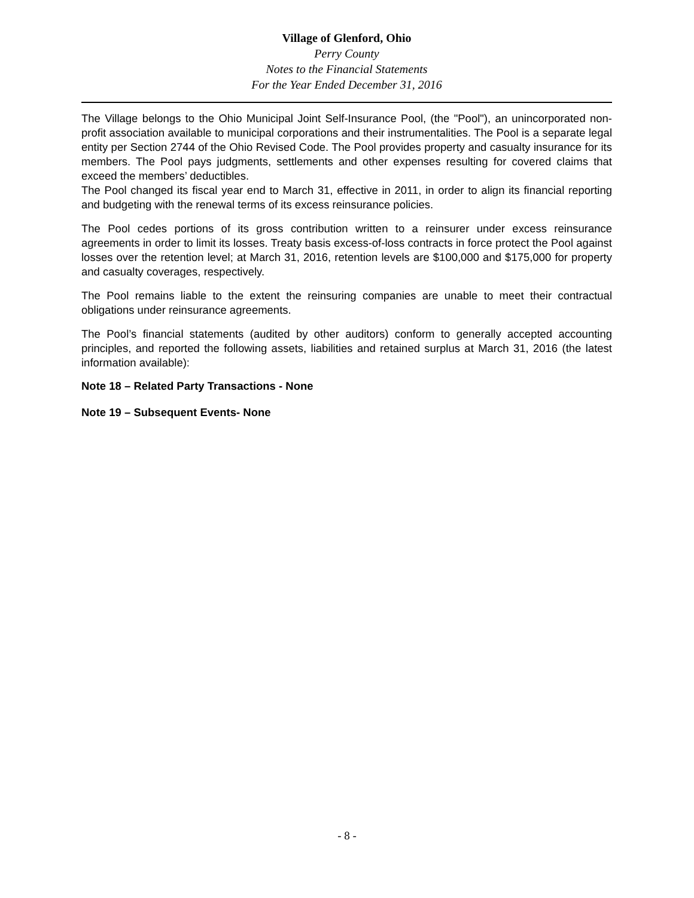Village of Glenford, Ohio
Perry County
Notes to the Financial Statements
For the Year Ended December 31, 2016
The Village belongs to the Ohio Municipal Joint Self-Insurance Pool, (the "Pool"), an unincorporated non-profit association available to municipal corporations and their instrumentalities. The Pool is a separate legal entity per Section 2744 of the Ohio Revised Code. The Pool provides property and casualty insurance for its members. The Pool pays judgments, settlements and other expenses resulting for covered claims that exceed the members’ deductibles.
The Pool changed its fiscal year end to March 31, effective in 2011, in order to align its financial reporting and budgeting with the renewal terms of its excess reinsurance policies.
The Pool cedes portions of its gross contribution written to a reinsurer under excess reinsurance agreements in order to limit its losses. Treaty basis excess-of-loss contracts in force protect the Pool against losses over the retention level; at March 31, 2016, retention levels are $100,000 and $175,000 for property and casualty coverages, respectively.
The Pool remains liable to the extent the reinsuring companies are unable to meet their contractual obligations under reinsurance agreements.
The Pool’s financial statements (audited by other auditors) conform to generally accepted accounting principles, and reported the following assets, liabilities and retained surplus at March 31, 2016 (the latest information available):
Note 18 – Related Party Transactions - None
Note 19 – Subsequent Events- None
- 8 -